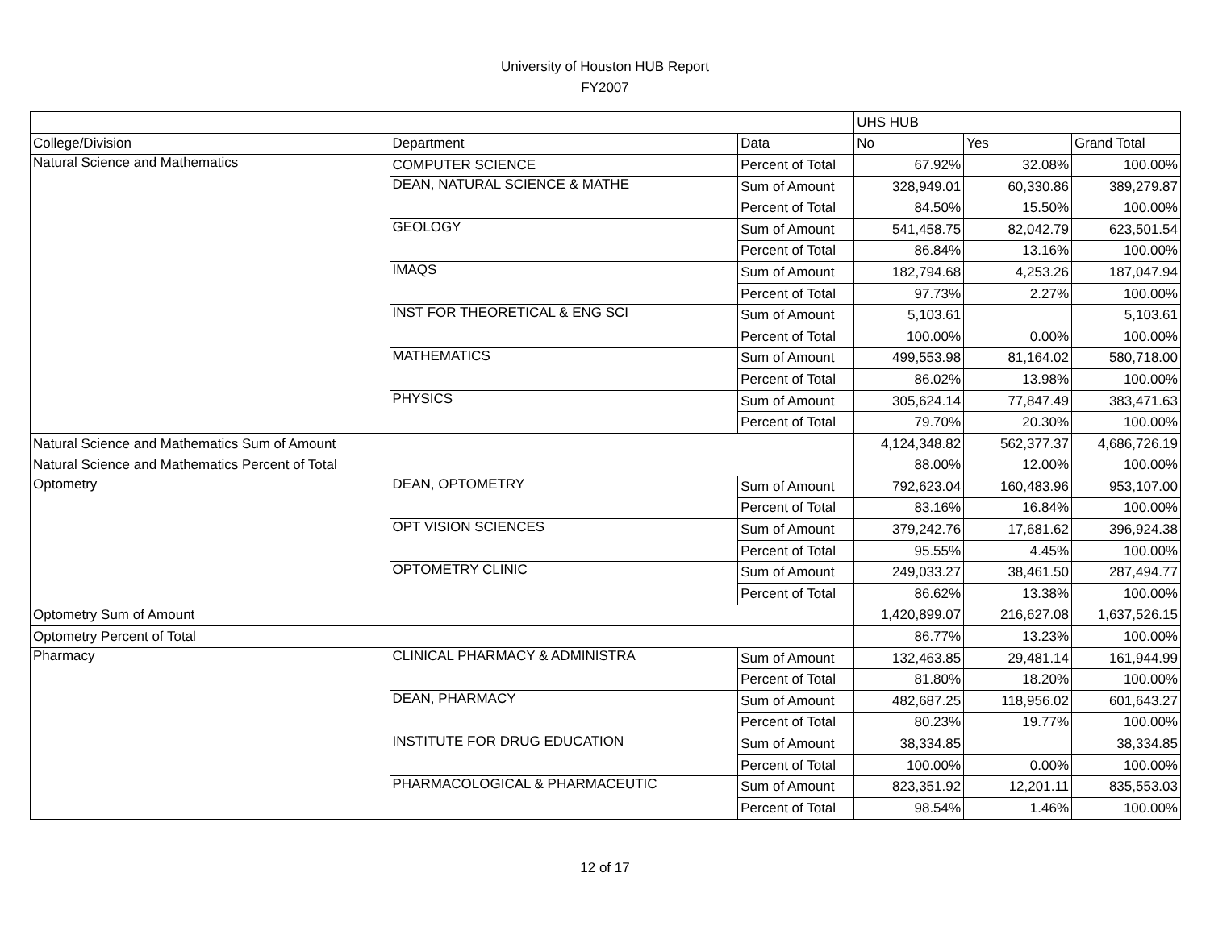University of Houston HUB Report
FY2007
| | | | UHS HUB | | |
| College/Division | Department | Data | No | Yes | Grand Total |
| Natural Science and Mathematics | COMPUTER SCIENCE | Percent of Total | 67.92% | 32.08% | 100.00% |
| | DEAN, NATURAL SCIENCE & MATHE | Sum of Amount | 328,949.01 | 60,330.86 | 389,279.87 |
| | | Percent of Total | 84.50% | 15.50% | 100.00% |
| | GEOLOGY | Sum of Amount | 541,458.75 | 82,042.79 | 623,501.54 |
| | | Percent of Total | 86.84% | 13.16% | 100.00% |
| | IMAQS | Sum of Amount | 182,794.68 | 4,253.26 | 187,047.94 |
| | | Percent of Total | 97.73% | 2.27% | 100.00% |
| | INST FOR THEORETICAL & ENG SCI | Sum of Amount | 5,103.61 | | 5,103.61 |
| | | Percent of Total | 100.00% | 0.00% | 100.00% |
| | MATHEMATICS | Sum of Amount | 499,553.98 | 81,164.02 | 580,718.00 |
| | | Percent of Total | 86.02% | 13.98% | 100.00% |
| | PHYSICS | Sum of Amount | 305,624.14 | 77,847.49 | 383,471.63 |
| | | Percent of Total | 79.70% | 20.30% | 100.00% |
| Natural Science and Mathematics Sum of Amount | | | 4,124,348.82 | 562,377.37 | 4,686,726.19 |
| Natural Science and Mathematics Percent of Total | | | 88.00% | 12.00% | 100.00% |
| Optometry | DEAN, OPTOMETRY | Sum of Amount | 792,623.04 | 160,483.96 | 953,107.00 |
| | | Percent of Total | 83.16% | 16.84% | 100.00% |
| | OPT VISION SCIENCES | Sum of Amount | 379,242.76 | 17,681.62 | 396,924.38 |
| | | Percent of Total | 95.55% | 4.45% | 100.00% |
| | OPTOMETRY CLINIC | Sum of Amount | 249,033.27 | 38,461.50 | 287,494.77 |
| | | Percent of Total | 86.62% | 13.38% | 100.00% |
| Optometry Sum of Amount | | | 1,420,899.07 | 216,627.08 | 1,637,526.15 |
| Optometry Percent of Total | | | 86.77% | 13.23% | 100.00% |
| Pharmacy | CLINICAL PHARMACY & ADMINISTRA | Sum of Amount | 132,463.85 | 29,481.14 | 161,944.99 |
| | | Percent of Total | 81.80% | 18.20% | 100.00% |
| | DEAN, PHARMACY | Sum of Amount | 482,687.25 | 118,956.02 | 601,643.27 |
| | | Percent of Total | 80.23% | 19.77% | 100.00% |
| | INSTITUTE FOR DRUG EDUCATION | Sum of Amount | 38,334.85 | | 38,334.85 |
| | | Percent of Total | 100.00% | 0.00% | 100.00% |
| | PHARMACOLOGICAL & PHARMACEUTIC | Sum of Amount | 823,351.92 | 12,201.11 | 835,553.03 |
| | | Percent of Total | 98.54% | 1.46% | 100.00% |
12 of 17